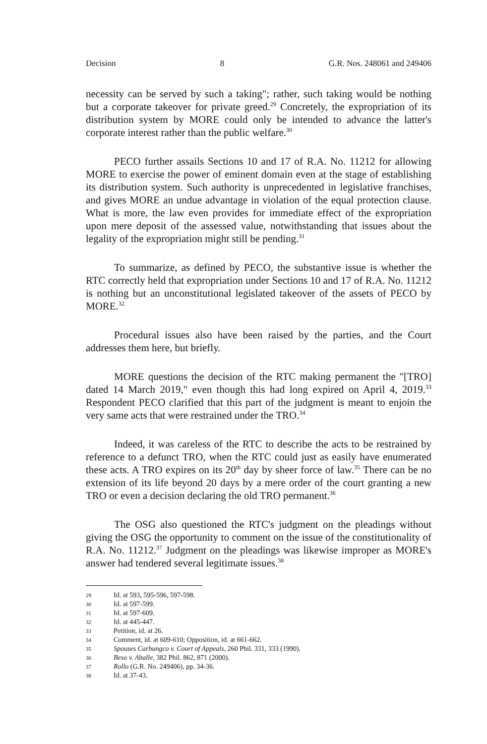Decision 8 G.R. Nos. 248061 and 249406
necessity can be served by such a taking"; rather, such taking would be nothing but a corporate takeover for private greed.<sup>29</sup> Concretely, the expropriation of its distribution system by MORE could only be intended to advance the latter's corporate interest rather than the public welfare.<sup>30</sup>
PECO further assails Sections 10 and 17 of R.A. No. 11212 for allowing MORE to exercise the power of eminent domain even at the stage of establishing its distribution system. Such authority is unprecedented in legislative franchises, and gives MORE an undue advantage in violation of the equal protection clause. What is more, the law even provides for immediate effect of the expropriation upon mere deposit of the assessed value, notwithstanding that issues about the legality of the expropriation might still be pending.<sup>31</sup>
To summarize, as defined by PECO, the substantive issue is whether the RTC correctly held that expropriation under Sections 10 and 17 of R.A. No. 11212 is nothing but an unconstitutional legislated takeover of the assets of PECO by MORE.<sup>32</sup>
Procedural issues also have been raised by the parties, and the Court addresses them here, but briefly.
MORE questions the decision of the RTC making permanent the "[TRO] dated 14 March 2019," even though this had long expired on April 4, 2019.<sup>33</sup> Respondent PECO clarified that this part of the judgment is meant to enjoin the very same acts that were restrained under the TRO.<sup>34</sup>
Indeed, it was careless of the RTC to describe the acts to be restrained by reference to a defunct TRO, when the RTC could just as easily have enumerated these acts. A TRO expires on its 20<sup>th</sup> day by sheer force of law.<sup>35</sup> There can be no extension of its life beyond 20 days by a mere order of the court granting a new TRO or even a decision declaring the old TRO permanent.<sup>36</sup>
The OSG also questioned the RTC's judgment on the pleadings without giving the OSG the opportunity to comment on the issue of the constitutionality of R.A. No. 11212.<sup>37</sup> Judgment on the pleadings was likewise improper as MORE's answer had tendered several legitimate issues.<sup>38</sup>
29 Id. at 593, 595-596, 597-598.
30 Id. at 597-599.
31 Id. at 597-609.
32 Id. at 445-447.
33 Petition, id. at 26.
34 Comment, id. at 609-610; Opposition, id. at 661-662.
35 Spouses Carbungco v. Court of Appeals, 260 Phil. 331, 333 (1990).
36 Beso v. Aballe, 382 Phil. 862, 871 (2000).
37 Rollo (G.R. No. 249406), pp. 34-36.
38 Id. at 37-43.